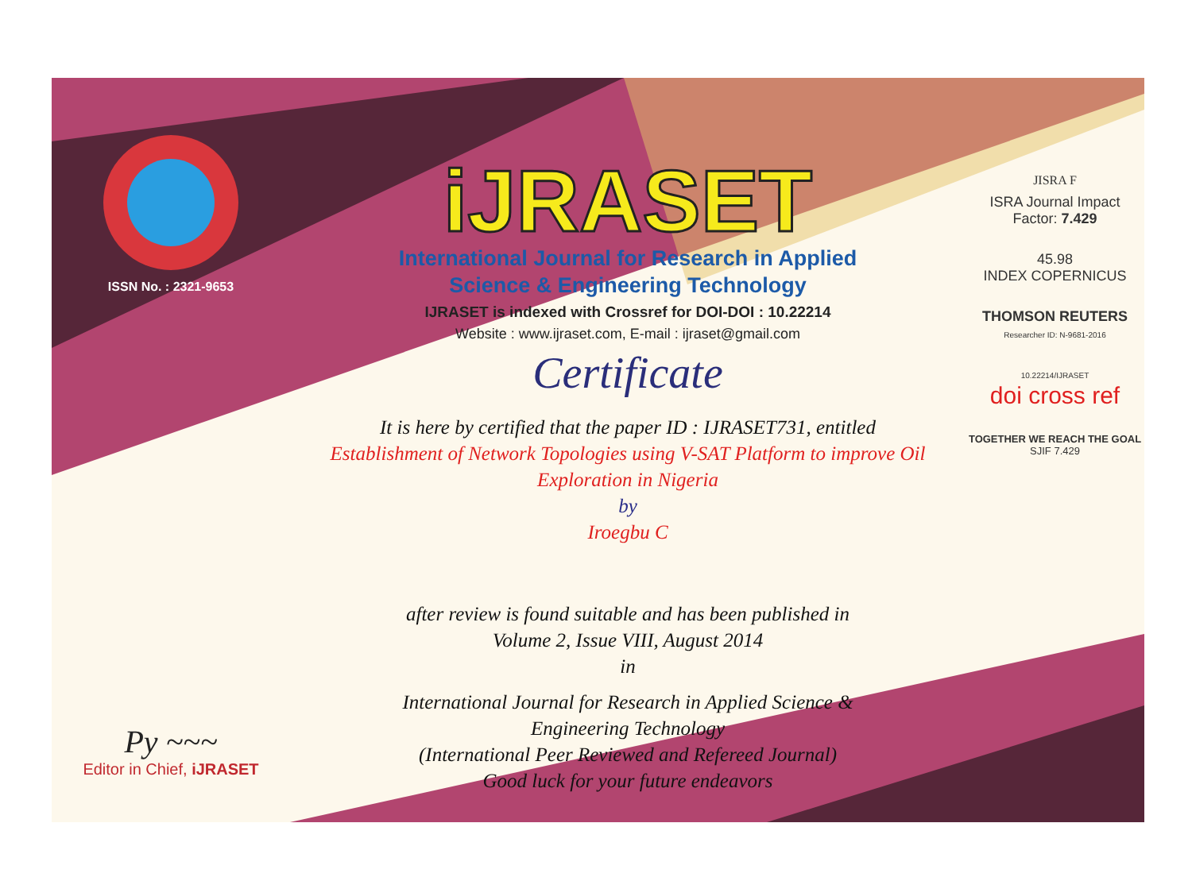ISSN No. : 2321-9653
Py ~~~
Editor in Chief, iJRASET
iJRASET
International Journal for Research in Applied
Science & Engineering Technology
IJRASET is indexed with Crossref for DOI-DOI : 10.22214
Website : www.ijraset.com, E-mail : ijraset@gmail.com
Certificate
It is here by certified that the paper ID : IJRASET731, entitled
Establishment of Network Topologies using V-SAT Platform to improve Oil Exploration in Nigeria
by
Iroegbu C
after review is found suitable and has been published in
Volume 2, Issue VIII, August 2014
in
International Journal for Research in Applied Science &
Engineering Technology
(International Peer Reviewed and Refereed Journal)
Good luck for your future endeavors
JISRA F
ISRA Journal Impact
Factor: 7.429
45.98
INDEX COPERNICUS
THOMSON REUTERS
Researcher ID: N-9681-2016
10.22214/IJRASET
doi cross ref
TOGETHER WE REACH THE GOAL
SJIF 7.429